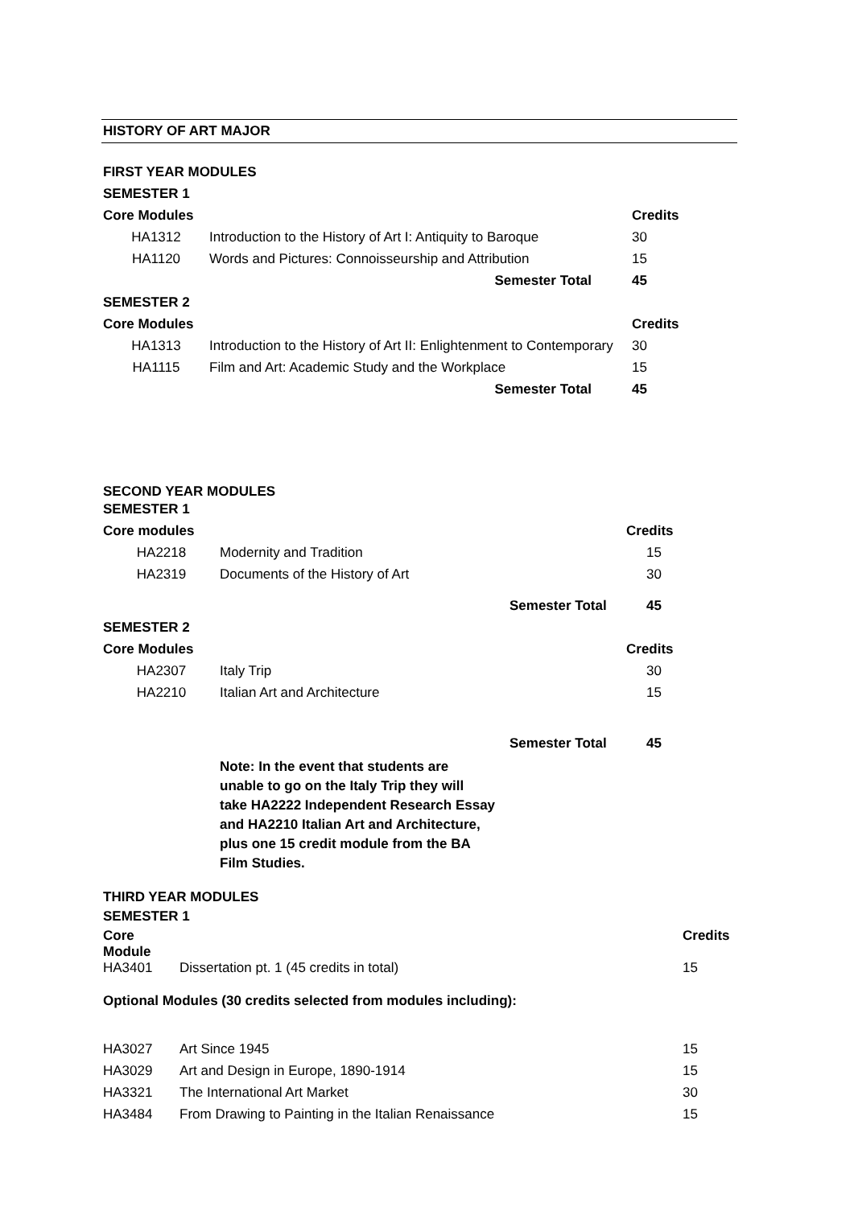HISTORY OF ART MAJOR
| FIRST YEAR MODULES | | | |
| SEMESTER 1 | | | |
| Core Modules | | Credits | |
| HA1312 | Introduction to the History of Art I: Antiquity to Baroque | | 30 |
| HA1120 | Words and Pictures: Connoisseurship and Attribution | | 15 |
| | Semester Total | | 45 |
| SEMESTER 2 | | | |
| Core Modules | | | Credits |
| HA1313 | Introduction to the History of Art II: Enlightenment to Contemporary | | 30 |
| HA1115 | Film and Art: Academic Study and the Workplace | | 15 |
| | Semester Total | | 45 |
| SECOND YEAR MODULES | | | |
| SEMESTER 1 | | | |
| Core modules | | | Credits |
| HA2218 | Modernity and Tradition | | 15 |
| HA2319 | Documents of the History of Art | | 30 |
| | | Semester Total | 45 |
| SEMESTER 2 | | | |
| Core Modules | | | Credits |
| HA2307 | Italy Trip | | 30 |
| HA2210 | Italian Art and Architecture | | 15 |
| | | Semester Total | 45 |
| | Note: In the event that students are unable to go on the Italy Trip they will take HA2222 Independent Research Essay and HA2210 Italian Art and Architecture, plus one 15 credit module from the BA Film Studies. | | |
| THIRD YEAR MODULES | | |
| SEMESTER 1 | | |
| Core Module | | Credits |
| HA3401 | Dissertation pt. 1 (45 credits in total) | 15 |
| Optional Modules (30 credits selected from modules including): | | |
| HA3027 | Art Since 1945 | 15 |
| HA3029 | Art and Design in Europe, 1890-1914 | 15 |
| HA3321 | The International Art Market | 30 |
| HA3484 | From Drawing to Painting in the Italian Renaissance | 15 |